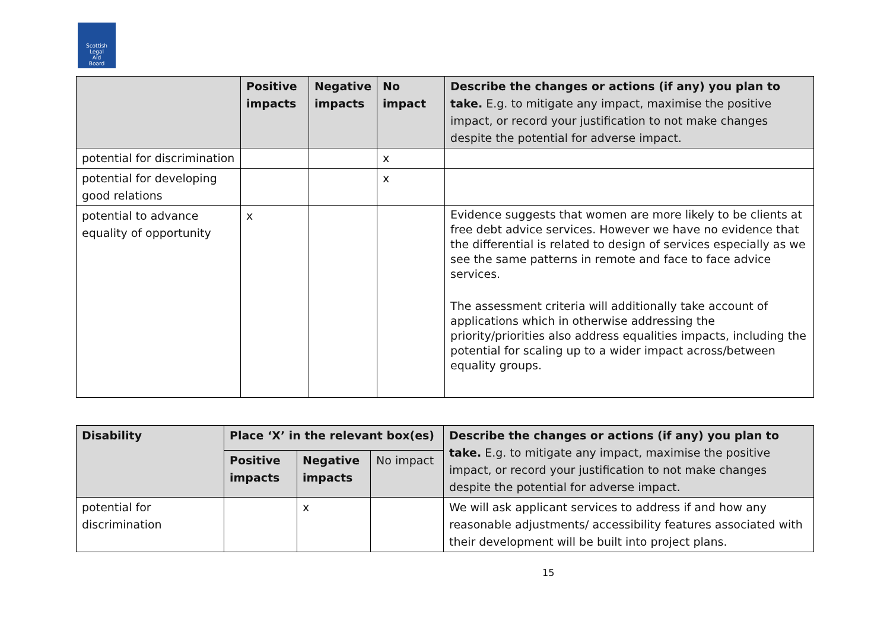Scottish
Legal
Aid
Board
| | Positive impacts | Negative impacts | No impact | Describe the changes or actions (if any) you plan to take. E.g. to mitigate any impact, maximise the positive impact, or record your justification to not make changes despite the potential for adverse impact. |
| potential for discrimination | | | x | |
| potential for developing good relations | | | x | |
| potential to advance equality of opportunity | x | | | Evidence suggests that women are more likely to be clients at free debt advice services. However we have no evidence that the differential is related to design of services especially as we see the same patterns in remote and face to face advice services. The assessment criteria will additionally take account of applications which in otherwise addressing the priority/priorities also address equalities impacts, including the potential for scaling up to a wider impact across/between equality groups. |
| Disability | Place ‘X’ in the relevant box(es) | | | Describe the changes or actions (if any) you plan to take. E.g. to mitigate any impact, maximise the positive impact, or record your justification to not make changes despite the potential for adverse impact. |
| | Positive impacts | Negative impacts | No impact | |
| potential for discrimination | | x | | We will ask applicant services to address if and how any reasonable adjustments/ accessibility features associated with their development will be built into project plans. |
15